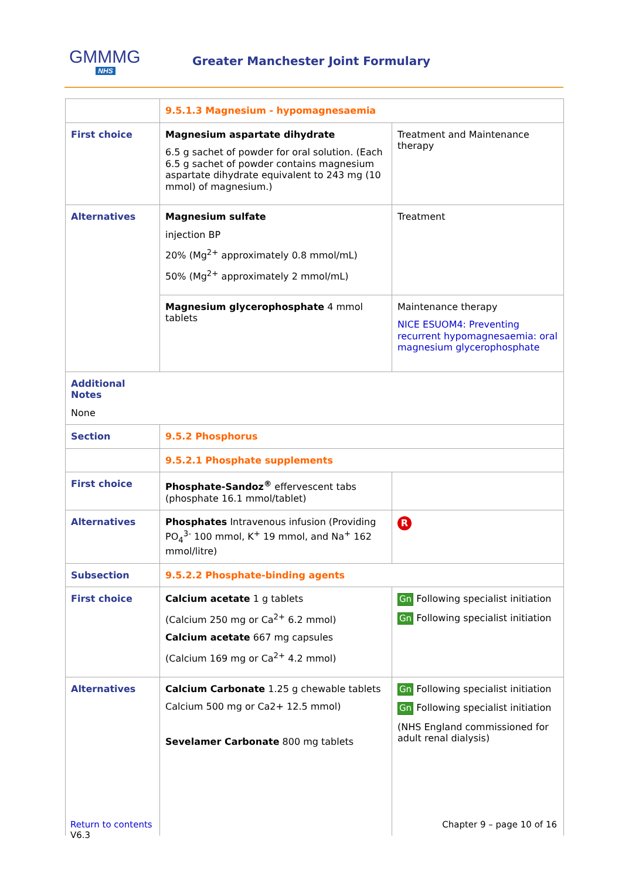GMMMG
NHS
Greater Manchester Joint Formulary
| | 9.5.1.3 Magnesium - hypomagnesaemia | |
| First choice | Magnesium aspartate dihydrate 6.5 g sachet of powder for oral solution. (Each 6.5 g sachet of powder contains magnesium aspartate dihydrate equivalent to 243 mg (10 mmol) of magnesium.) | Treatment and Maintenance therapy |
| Alternatives | Magnesium sulfate injection BP 20% (Mg<sup>2+</sup> approximately 0.8 mmol/mL) 50% (Mg<sup>2+</sup> approximately 2 mmol/mL) | Treatment |
| | Magnesium glycerophosphate 4 mmol tablets | Maintenance therapy NICE ESUOM4: Preventing recurrent hypomagnesaemia: oral magnesium glycerophosphate |
| Additional Notes None | | |
| Section | 9.5.2 Phosphorus | |
| | 9.5.2.1 Phosphate supplements | |
| First choice | Phosphate-Sandoz<sup>®</sup> effervescent tabs (phosphate 16.1 mmol/tablet) | |
| Alternatives | Phosphates Intravenous infusion (Providing PO<sub>4</sub><sup>3-</sup> 100 mmol, K<sup>+</sup> 19 mmol, and Na<sup>+</sup> 162 mmol/litre) | R |
| Subsection | 9.5.2.2 Phosphate-binding agents | |
| First choice | Calcium acetate 1 g tablets (Calcium 250 mg or Ca<sup>2+</sup> 6.2 mmol) Calcium acetate 667 mg capsules (Calcium 169 mg or Ca<sup>2+</sup> 4.2 mmol) | Gn Following specialist initiation Gn Following specialist initiation |
| Alternatives | Calcium Carbonate 1.25 g chewable tablets Calcium 500 mg or Ca2+ 12.5 mmol) Sevelamer Carbonate 800 mg tablets | Gn Following specialist initiation Gn Following specialist initiation (NHS England commissioned for adult renal dialysis) |
Return to contents
V6.3
Chapter 9 – page 10 of 16